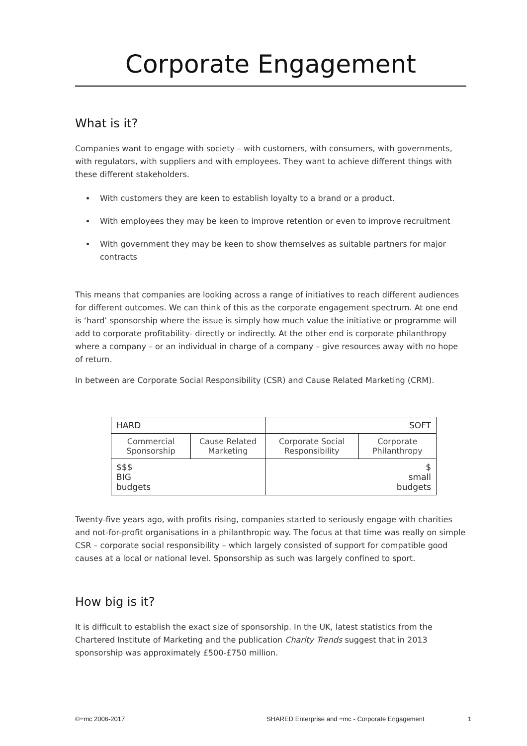Corporate Engagement
What is it?
Companies want to engage with society – with customers, with consumers, with governments, with regulators, with suppliers and with employees. They want to achieve different things with these different stakeholders.
With customers they are keen to establish loyalty to a brand or a product.
With employees they may be keen to improve retention or even to improve recruitment
With government they may be keen to show themselves as suitable partners for major contracts
This means that companies are looking across a range of initiatives to reach different audiences for different outcomes. We can think of this as the corporate engagement spectrum. At one end is ‘hard’ sponsorship where the issue is simply how much value the initiative or programme will add to corporate profitability- directly or indirectly. At the other end is corporate philanthropy where a company – or an individual in charge of a company – give resources away with no hope of return.
In between are Corporate Social Responsibility (CSR) and Cause Related Marketing (CRM).
| HARD | | SOFT | |
| Commercial Sponsorship | Cause Related Marketing | Corporate Social Responsibility | Corporate Philanthropy |
| $$$ BIG budgets | | $ small budgets | |
Twenty-five years ago, with profits rising, companies started to seriously engage with charities and not-for-profit organisations in a philanthropic way. The focus at that time was really on simple CSR – corporate social responsibility – which largely consisted of support for compatible good causes at a local or national level. Sponsorship as such was largely confined to sport.
How big is it?
It is difficult to establish the exact size of sponsorship. In the UK, latest statistics from the Chartered Institute of Marketing and the publication Charity Trends suggest that in 2013 sponsorship was approximately £500-£750 million.
©=mc 2006-2017 SHARED Enterprise and =mc - Corporate Engagement 1